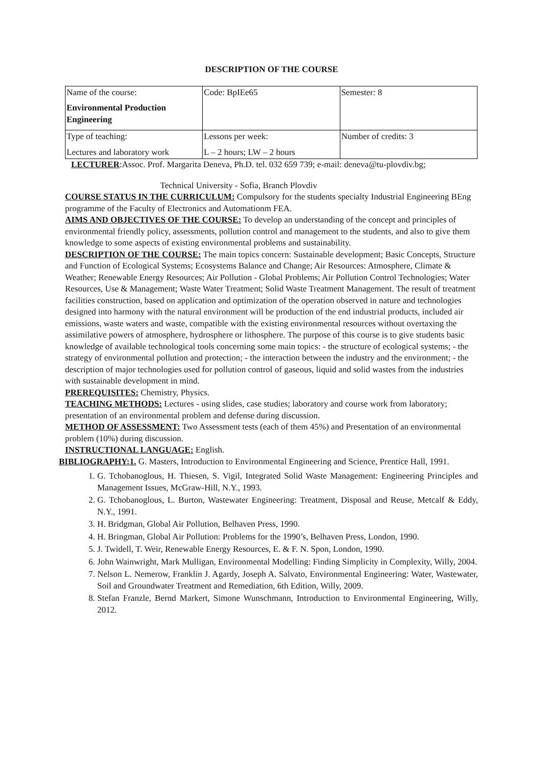DESCRIPTION OF THE COURSE
| Name of the course: Environmental Production Engineering | Code: BpIEe65 | Semester: 8 |
| Type of teaching: Lectures and laboratory work | Lessons per week: L – 2 hours; LW – 2 hours | Number of credits: 3 |
LECTURER:Assoc. Prof. Margarita Deneva, Ph.D. tel. 032 659 739; e-mail: deneva@tu-plovdiv.bg;
Technical University - Sofia, Branch Plovdiv
COURSE STATUS IN THE CURRICULUM: Compulsory for the students specialty Industrial Engineering BEng programme of the Faculty of Electronics and Automationm FEA.
AIMS AND OBJECTIVES OF THE COURSE: To develop an understanding of the concept and principles of environmental friendly policy, assessments, pollution control and management to the students, and also to give them knowledge to some aspects of existing environmental problems and sustainability.
DESCRIPTION OF THE COURSE: The main topics concern: Sustainable development; Basic Concepts, Structure and Function of Ecological Systems; Ecosystems Balance and Change; Air Resources: Atmosphere, Climate & Weather; Renewable Energy Resources; Air Pollution - Global Problems; Air Pollution Control Technologies; Water Resources, Use & Management; Waste Water Treatment; Solid Waste Treatment Management. The result of treatment facilities construction, based on application and optimization of the operation observed in nature and technologies designed into harmony with the natural environment will be production of the end industrial products, included air emissions, waste waters and waste, compatible with the existing environmental resources without overtaxing the assimilative powers of atmosphere, hydrosphere or lithosphere. The purpose of this course is to give students basic knowledge of available technological tools concerning some main topics: - the structure of ecological systems; - the strategy of environmental pollution and protection; - the interaction between the industry and the environment; - the description of major technologies used for pollution control of gaseous, liquid and solid wastes from the industries with sustainable development in mind.
PREREQUISITES: Chemistry, Physics.
TEACHING METHODS: Lectures - using slides, case studies; laboratory and course work from laboratory; presentation of an environmental problem and defense during discussion.
METHOD OF ASSESSMENT: Two Assessment tests (each of them 45%) and Presentation of an environmental problem (10%) during discussion.
INSTRUCTIONAL LANGUAGE: English.
BIBLIOGRAPHY:1. G. Masters, Introduction to Environmental Engineering and Science, Prentice Hall, 1991.
1. G. Tchobanoglous, H. Thiesen, S. Vigil, Integrated Solid Waste Management: Engineering Principles and Management Issues, McGraw-Hill, N.Y., 1993.
2. G. Tchobanoglous, L. Burton, Wastewater Engineering: Treatment, Disposal and Reuse, Metcalf & Eddy, N.Y., 1991.
3. H. Bridgman, Global Air Pollution, Belhaven Press, 1990.
4. H. Bringman, Global Air Pollution: Problems for the 1990’s, Belhaven Press, London, 1990.
5. J. Twidell, T. Weir, Renewable Energy Resources, E. & F. N. Spon, London, 1990.
6. John Wainwright, Mark Mulligan, Environmental Modelling: Finding Simplicity in Complexity, Willy, 2004.
7. Nelson L. Nemerow, Franklin J. Agardy, Joseph A. Salvato, Environmental Engineering: Water, Wastewater, Soil and Groundwater Treatment and Remediation, 6th Edition, Willy, 2009.
8. Stefan Franzle, Bernd Markert, Simone Wunschmann, Introduction to Environmental Engineering, Willy, 2012.